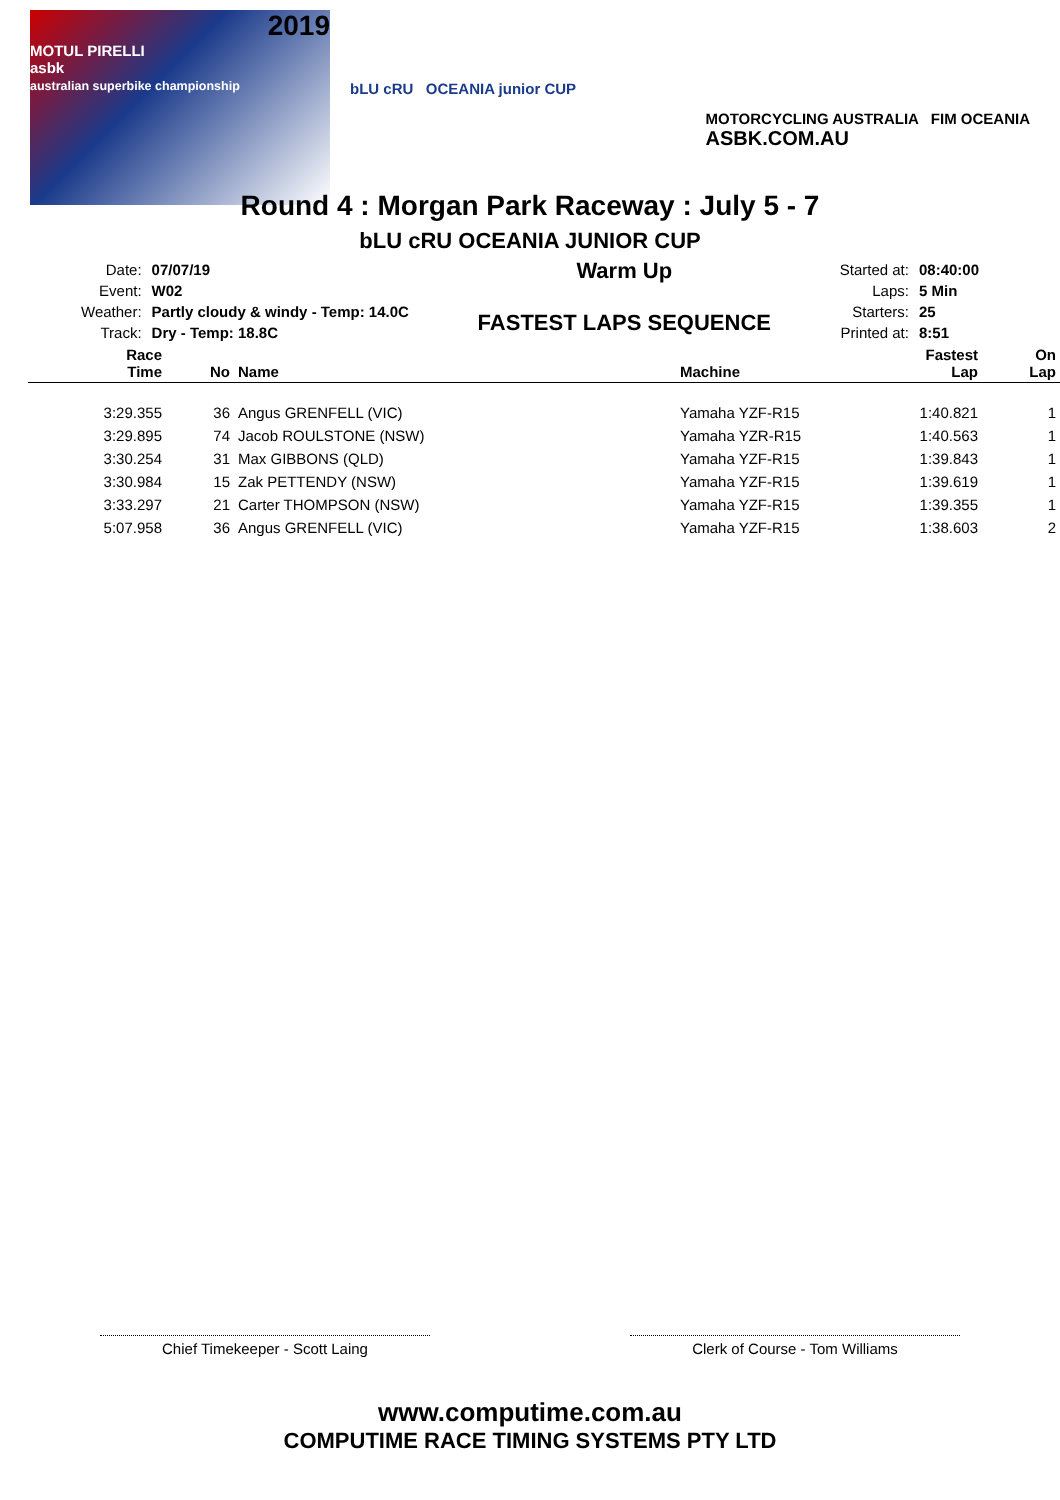2019
MOTUL PIRELLI
asbk
australian superbike championship
bLU cRU OCEANIA junior CUP
MOTORCYCLING AUSTRALIA FIM OCEANIA
ASBK.COM.AU
Round 4 : Morgan Park Raceway : July 5 - 7
bLU cRU OCEANIA JUNIOR CUP
| Date: | 07/07/19 |
| Event: | W02 |
| Weather: | Partly cloudy & windy - Temp: 14.0C |
| Track: | Dry - Temp: 18.8C |
Warm Up
FASTEST LAPS SEQUENCE
| Started at: | 08:40:00 |
| Laps: | 5 Min |
| Starters: | 25 |
| Printed at: | 8:51 |
| Race Time | No | Name | Machine | Fastest Lap | On Lap |
| --- | --- | --- | --- | --- | --- |
| 3:29.355 | 36 | Angus GRENFELL (VIC) | Yamaha YZF-R15 | 1:40.821 | 1 |
| 3:29.895 | 74 | Jacob ROULSTONE (NSW) | Yamaha YZR-R15 | 1:40.563 | 1 |
| 3:30.254 | 31 | Max GIBBONS (QLD) | Yamaha YZF-R15 | 1:39.843 | 1 |
| 3:30.984 | 15 | Zak PETTENDY (NSW) | Yamaha YZF-R15 | 1:39.619 | 1 |
| 3:33.297 | 21 | Carter THOMPSON (NSW) | Yamaha YZF-R15 | 1:39.355 | 1 |
| 5:07.958 | 36 | Angus GRENFELL (VIC) | Yamaha YZF-R15 | 1:38.603 | 2 |
Chief Timekeeper - Scott Laing Clerk of Course - Tom Williams
www.computime.com.au
COMPUTIME RACE TIMING SYSTEMS PTY LTD